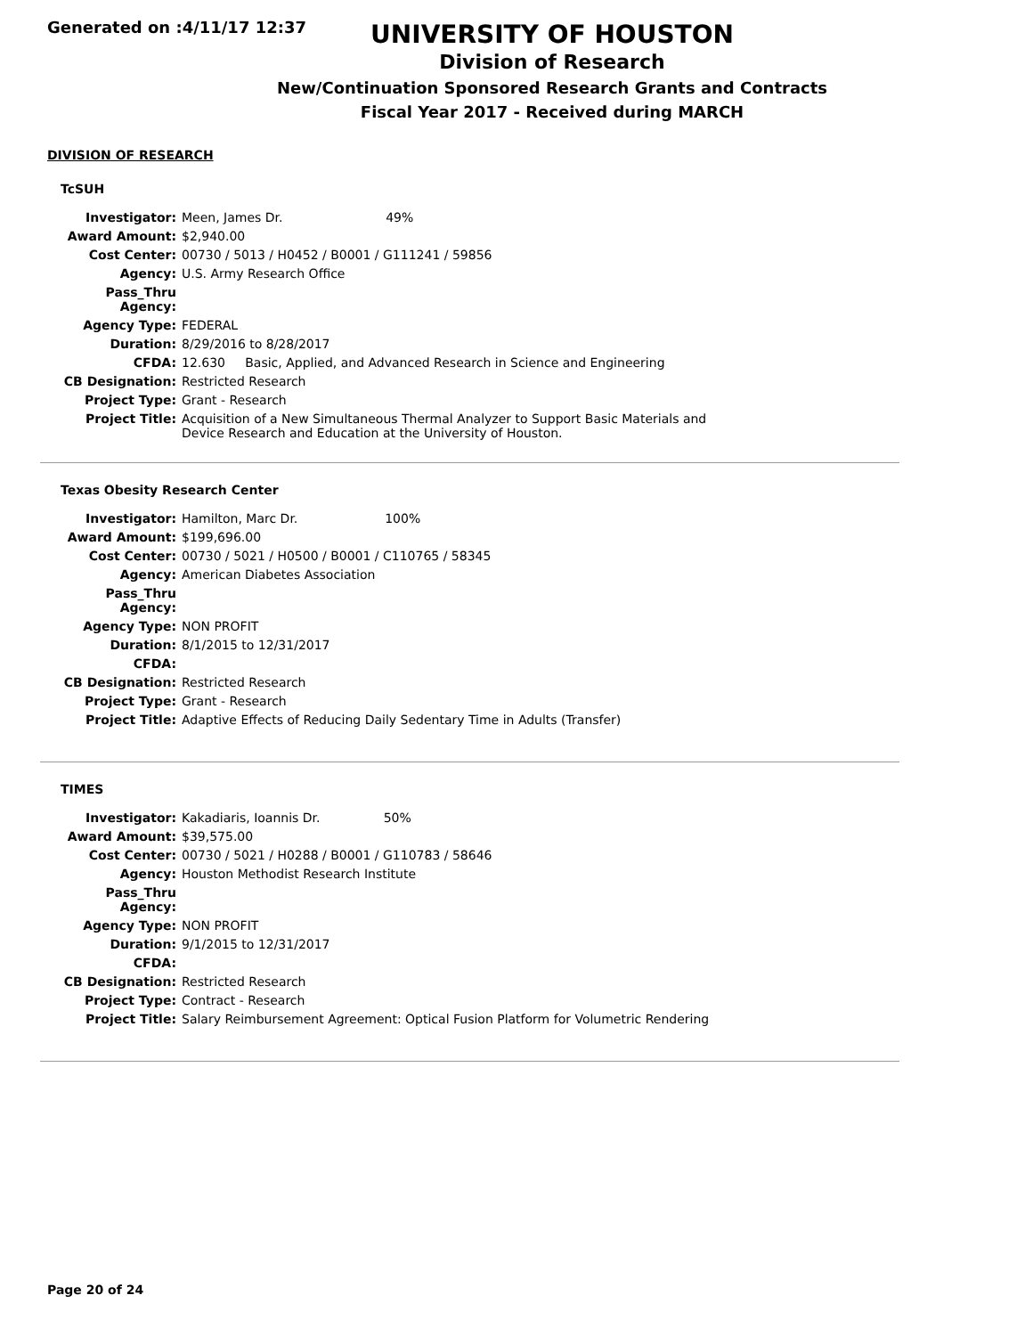Generated on :4/11/17 12:37
UNIVERSITY OF HOUSTON
Division of Research
New/Continuation Sponsored Research Grants and Contracts
Fiscal Year 2017 - Received during MARCH
DIVISION OF RESEARCH
TcSUH
| Investigator: | Meen, James Dr. 49% |
| Award Amount: | $2,940.00 |
| Cost Center: | 00730 / 5013 / H0452 / B0001 / G111241 / 59856 |
| Agency: | U.S. Army Research Office |
| Pass_Thru Agency: | |
| Agency Type: | FEDERAL |
| Duration: | 8/29/2016 to 8/28/2017 |
| CFDA: | 12.630 Basic, Applied, and Advanced Research in Science and Engineering |
| CB Designation: | Restricted Research |
| Project Type: | Grant - Research |
| Project Title: | Acquisition of a New Simultaneous Thermal Analyzer to Support Basic Materials and Device Research and Education at the University of Houston. |
Texas Obesity Research Center
| Investigator: | Hamilton, Marc Dr. 100% |
| Award Amount: | $199,696.00 |
| Cost Center: | 00730 / 5021 / H0500 / B0001 / C110765 / 58345 |
| Agency: | American Diabetes Association |
| Pass_Thru Agency: | |
| Agency Type: | NON PROFIT |
| Duration: | 8/1/2015 to 12/31/2017 |
| CFDA: | |
| CB Designation: | Restricted Research |
| Project Type: | Grant - Research |
| Project Title: | Adaptive Effects of Reducing Daily Sedentary Time in Adults (Transfer) |
TIMES
| Investigator: | Kakadiaris, Ioannis Dr. 50% |
| Award Amount: | $39,575.00 |
| Cost Center: | 00730 / 5021 / H0288 / B0001 / G110783 / 58646 |
| Agency: | Houston Methodist Research Institute |
| Pass_Thru Agency: | |
| Agency Type: | NON PROFIT |
| Duration: | 9/1/2015 to 12/31/2017 |
| CFDA: | |
| CB Designation: | Restricted Research |
| Project Type: | Contract - Research |
| Project Title: | Salary Reimbursement Agreement: Optical Fusion Platform for Volumetric Rendering |
Page 20 of 24